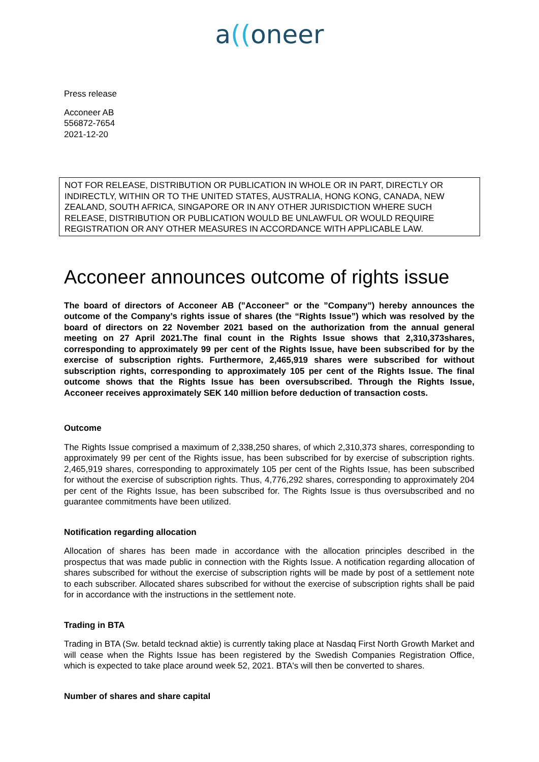a((oneer
Press release
Acconeer AB
556872-7654
2021-12-20
NOT FOR RELEASE, DISTRIBUTION OR PUBLICATION IN WHOLE OR IN PART, DIRECTLY OR INDIRECTLY, WITHIN OR TO THE UNITED STATES, AUSTRALIA, HONG KONG, CANADA, NEW ZEALAND, SOUTH AFRICA, SINGAPORE OR IN ANY OTHER JURISDICTION WHERE SUCH RELEASE, DISTRIBUTION OR PUBLICATION WOULD BE UNLAWFUL OR WOULD REQUIRE REGISTRATION OR ANY OTHER MEASURES IN ACCORDANCE WITH APPLICABLE LAW.
Acconeer announces outcome of rights issue
The board of directors of Acconeer AB (”Acconeer” or the ”Company”) hereby announces the outcome of the Company’s rights issue of shares (the “Rights Issue”) which was resolved by the board of directors on 22 November 2021 based on the authorization from the annual general meeting on 27 April 2021.The final count in the Rights Issue shows that 2,310,373shares, corresponding to approximately 99 per cent of the Rights Issue, have been subscribed for by the exercise of subscription rights. Furthermore, 2,465,919 shares were subscribed for without subscription rights, corresponding to approximately 105 per cent of the Rights Issue. The final outcome shows that the Rights Issue has been oversubscribed. Through the Rights Issue, Acconeer receives approximately SEK 140 million before deduction of transaction costs.
Outcome
The Rights Issue comprised a maximum of 2,338,250 shares, of which 2,310,373 shares, corresponding to approximately 99 per cent of the Rights issue, has been subscribed for by exercise of subscription rights. 2,465,919 shares, corresponding to approximately 105 per cent of the Rights Issue, has been subscribed for without the exercise of subscription rights. Thus, 4,776,292 shares, corresponding to approximately 204 per cent of the Rights Issue, has been subscribed for. The Rights Issue is thus oversubscribed and no guarantee commitments have been utilized.
Notification regarding allocation
Allocation of shares has been made in accordance with the allocation principles described in the prospectus that was made public in connection with the Rights Issue. A notification regarding allocation of shares subscribed for without the exercise of subscription rights will be made by post of a settlement note to each subscriber. Allocated shares subscribed for without the exercise of subscription rights shall be paid for in accordance with the instructions in the settlement note.
Trading in BTA
Trading in BTA (Sw. betald tecknad aktie) is currently taking place at Nasdaq First North Growth Market and will cease when the Rights Issue has been registered by the Swedish Companies Registration Office, which is expected to take place around week 52, 2021. BTA's will then be converted to shares.
Number of shares and share capital